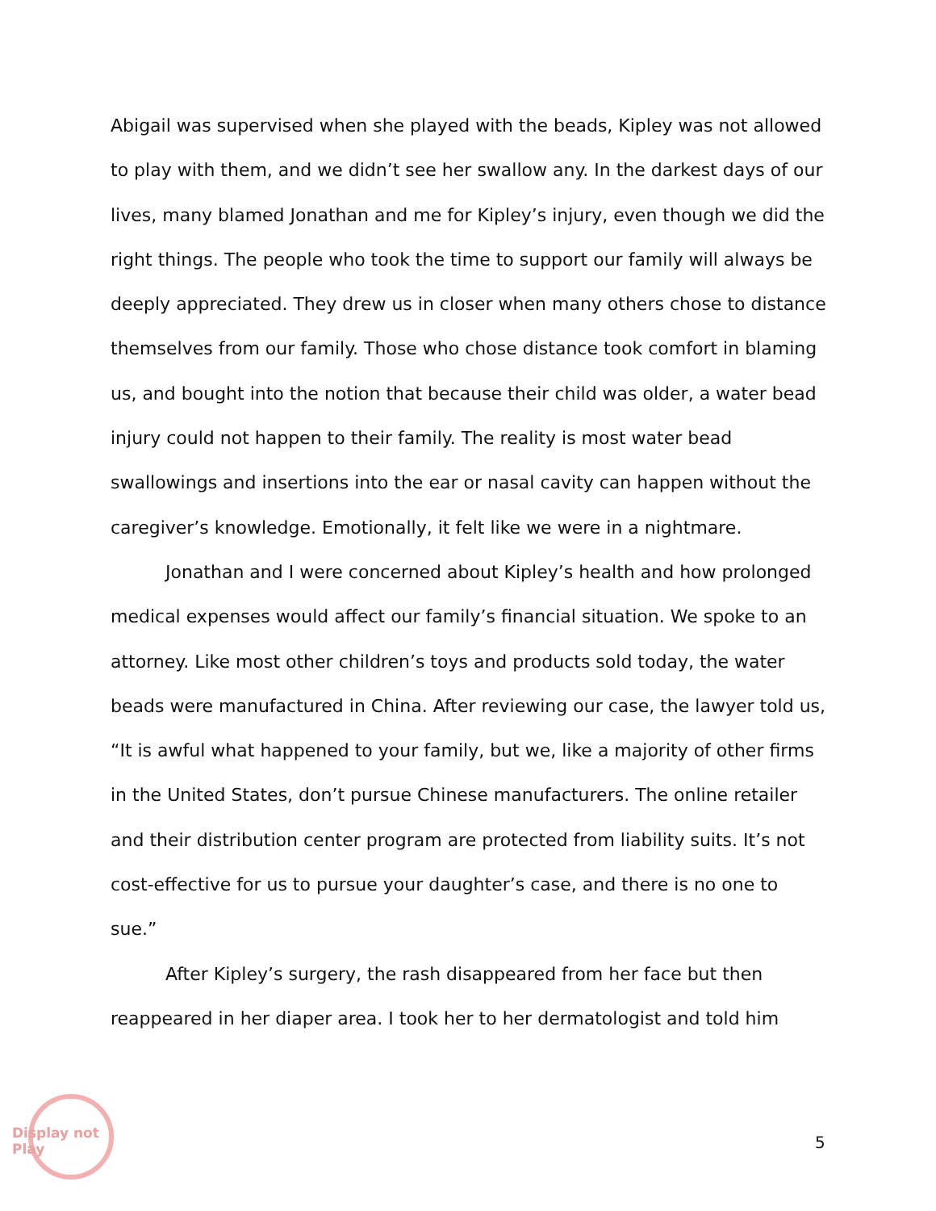Abigail was supervised when she played with the beads, Kipley was not allowed to play with them, and we didn’t see her swallow any. In the darkest days of our lives, many blamed Jonathan and me for Kipley’s injury, even though we did the right things. The people who took the time to support our family will always be deeply appreciated. They drew us in closer when many others chose to distance themselves from our family. Those who chose distance took comfort in blaming us, and bought into the notion that because their child was older, a water bead injury could not happen to their family. The reality is most water bead swallowings and insertions into the ear or nasal cavity can happen without the caregiver’s knowledge. Emotionally, it felt like we were in a nightmare.
Jonathan and I were concerned about Kipley’s health and how prolonged medical expenses would affect our family’s financial situation. We spoke to an attorney. Like most other children’s toys and products sold today, the water beads were manufactured in China. After reviewing our case, the lawyer told us, “It is awful what happened to your family, but we, like a majority of other firms in the United States, don’t pursue Chinese manufacturers. The online retailer and their distribution center program are protected from liability suits. It’s not cost-effective for us to pursue your daughter’s case, and there is no one to sue.”
After Kipley’s surgery, the rash disappeared from her face but then reappeared in her diaper area. I took her to her dermatologist and told him
Display not Play
5